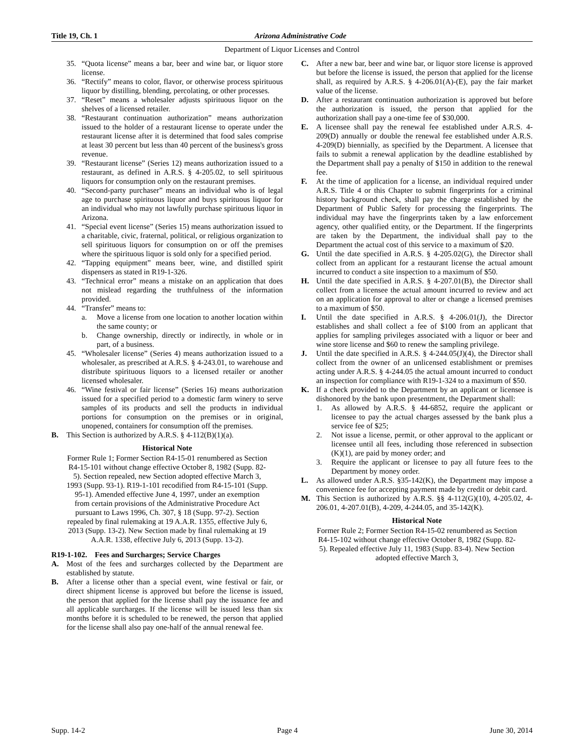Title 19, Ch. 1 Arizona Administrative Code
Department of Liquor Licenses and Control
35. “Quota license” means a bar, beer and wine bar, or liquor store license.
36. “Rectify” means to color, flavor, or otherwise process spirituous liquor by distilling, blending, percolating, or other processes.
37. “Reset” means a wholesaler adjusts spirituous liquor on the shelves of a licensed retailer.
38. “Restaurant continuation authorization” means authorization issued to the holder of a restaurant license to operate under the restaurant license after it is determined that food sales comprise at least 30 percent but less than 40 percent of the business's gross revenue.
39. “Restaurant license” (Series 12) means authorization issued to a restaurant, as defined in A.R.S. § 4-205.02, to sell spirituous liquors for consumption only on the restaurant premises.
40. “Second-party purchaser” means an individual who is of legal age to purchase spirituous liquor and buys spirituous liquor for an individual who may not lawfully purchase spirituous liquor in Arizona.
41. “Special event license” (Series 15) means authorization issued to a charitable, civic, fraternal, political, or religious organization to sell spirituous liquors for consumption on or off the premises where the spirituous liquor is sold only for a specified period.
42. “Tapping equipment” means beer, wine, and distilled spirit dispensers as stated in R19-1-326.
43. “Technical error” means a mistake on an application that does not mislead regarding the truthfulness of the information provided.
44. “Transfer” means to:
a. Move a license from one location to another location within the same county; or
b. Change ownership, directly or indirectly, in whole or in part, of a business.
45. “Wholesaler license” (Series 4) means authorization issued to a wholesaler, as prescribed at A.R.S. § 4-243.01, to warehouse and distribute spirituous liquors to a licensed retailer or another licensed wholesaler.
46. “Wine festival or fair license” (Series 16) means authorization issued for a specified period to a domestic farm winery to serve samples of its products and sell the products in individual portions for consumption on the premises or in original, unopened, containers for consumption off the premises.
B. This Section is authorized by A.R.S. § 4-112(B)(1)(a).
Historical Note
Former Rule 1; Former Section R4-15-01 renumbered as Section R4-15-101 without change effective October 8, 1982 (Supp. 82-5). Section repealed, new Section adopted effective March 3, 1993 (Supp. 93-1). R19-1-101 recodified from R4-15-101 (Supp. 95-1). Amended effective June 4, 1997, under an exemption from certain provisions of the Administrative Procedure Act pursuant to Laws 1996, Ch. 307, § 18 (Supp. 97-2). Section repealed by final rulemaking at 19 A.A.R. 1355, effective July 6, 2013 (Supp. 13-2). New Section made by final rulemaking at 19 A.A.R. 1338, effective July 6, 2013 (Supp. 13-2).
R19-1-102. Fees and Surcharges; Service Charges
A. Most of the fees and surcharges collected by the Department are established by statute.
B. After a license other than a special event, wine festival or fair, or direct shipment license is approved but before the license is issued, the person that applied for the license shall pay the issuance fee and all applicable surcharges. If the license will be issued less than six months before it is scheduled to be renewed, the person that applied for the license shall also pay one-half of the annual renewal fee.
C. After a new bar, beer and wine bar, or liquor store license is approved but before the license is issued, the person that applied for the license shall, as required by A.R.S. § 4-206.01(A)-(E), pay the fair market value of the license.
D. After a restaurant continuation authorization is approved but before the authorization is issued, the person that applied for the authorization shall pay a one-time fee of $30,000.
E. A licensee shall pay the renewal fee established under A.R.S. 4-209(D) annually or double the renewal fee established under A.R.S. 4-209(D) biennially, as specified by the Department. A licensee that fails to submit a renewal application by the deadline established by the Department shall pay a penalty of $150 in addition to the renewal fee.
F. At the time of application for a license, an individual required under A.R.S. Title 4 or this Chapter to submit fingerprints for a criminal history background check, shall pay the charge established by the Department of Public Safety for processing the fingerprints. The individual may have the fingerprints taken by a law enforcement agency, other qualified entity, or the Department. If the fingerprints are taken by the Department, the individual shall pay to the Department the actual cost of this service to a maximum of $20.
G. Until the date specified in A.R.S. § 4-205.02(G), the Director shall collect from an applicant for a restaurant license the actual amount incurred to conduct a site inspection to a maximum of $50.
H. Until the date specified in A.R.S. § 4-207.01(B), the Director shall collect from a licensee the actual amount incurred to review and act on an application for approval to alter or change a licensed premises to a maximum of $50.
I. Until the date specified in A.R.S. § 4-206.01(J), the Director establishes and shall collect a fee of $100 from an applicant that applies for sampling privileges associated with a liquor or beer and wine store license and $60 to renew the sampling privilege.
J. Until the date specified in A.R.S. § 4-244.05(J)(4), the Director shall collect from the owner of an unlicensed establishment or premises acting under A.R.S. § 4-244.05 the actual amount incurred to conduct an inspection for compliance with R19-1-324 to a maximum of $50.
K. If a check provided to the Department by an applicant or licensee is dishonored by the bank upon presentment, the Department shall:
1. As allowed by A.R.S. § 44-6852, require the applicant or licensee to pay the actual charges assessed by the bank plus a service fee of $25;
2. Not issue a license, permit, or other approval to the applicant or licensee until all fees, including those referenced in subsection (K)(1), are paid by money order; and
3. Require the applicant or licensee to pay all future fees to the Department by money order.
L. As allowed under A.R.S. §35-142(K), the Department may impose a convenience fee for accepting payment made by credit or debit card.
M. This Section is authorized by A.R.S. §§ 4-112(G)(10), 4-205.02, 4-206.01, 4-207.01(B), 4-209, 4-244.05, and 35-142(K).
Historical Note
Former Rule 2; Former Section R4-15-02 renumbered as Section R4-15-102 without change effective October 8, 1982 (Supp. 82-5). Repealed effective July 11, 1983 (Supp. 83-4). New Section adopted effective March 3,
Supp. 14-2 Page 4 June 30, 2014